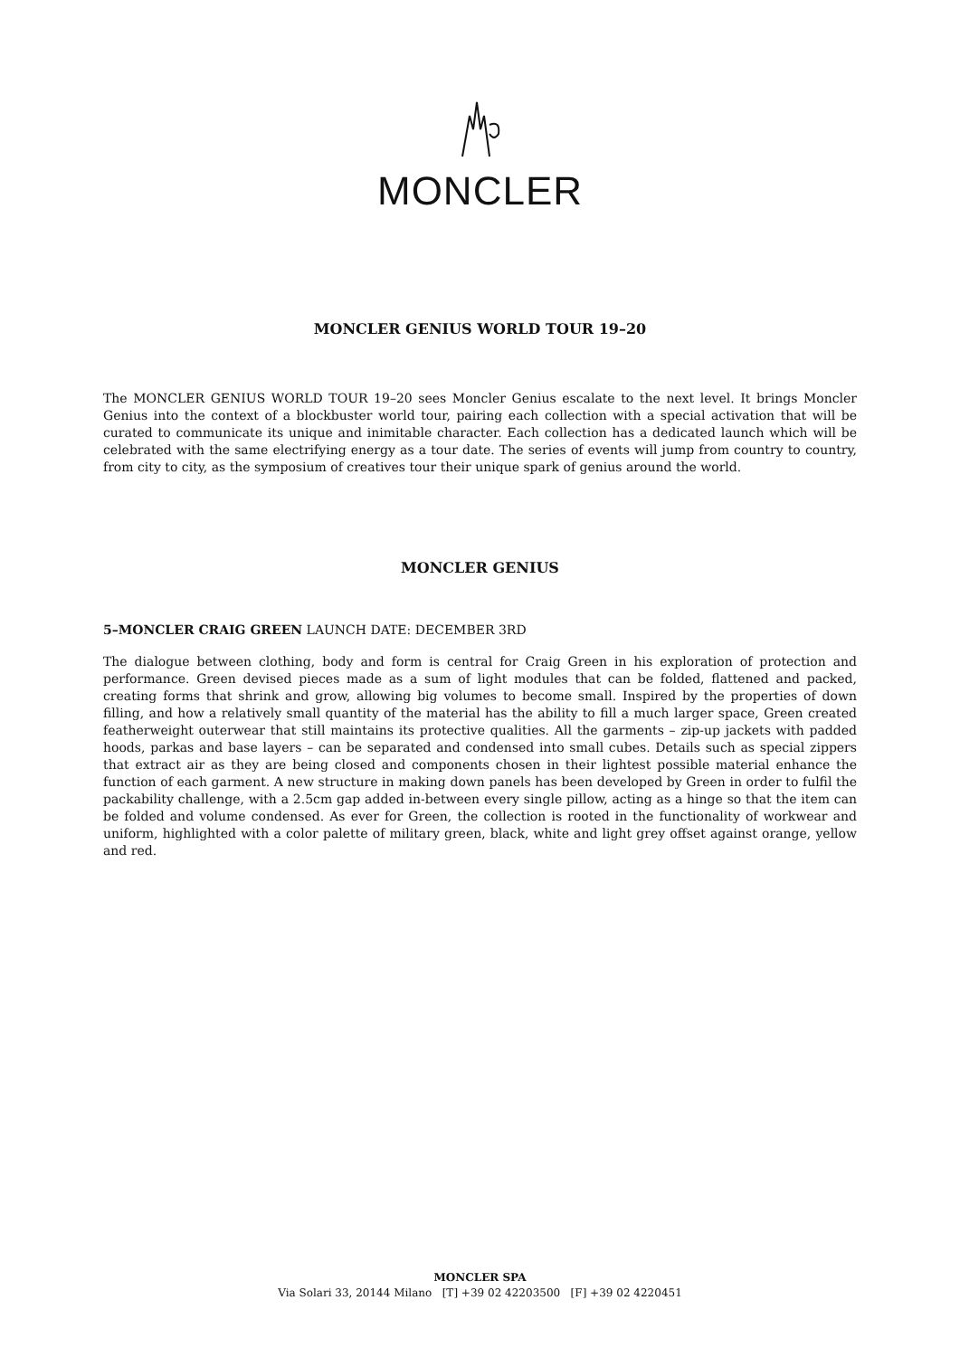MONCLER
MONCLER GENIUS WORLD TOUR 19–20
The MONCLER GENIUS WORLD TOUR 19–20 sees Moncler Genius escalate to the next level. It brings Moncler Genius into the context of a blockbuster world tour, pairing each collection with a special activation that will be curated to communicate its unique and inimitable character. Each collection has a dedicated launch which will be celebrated with the same electrifying energy as a tour date. The series of events will jump from country to country, from city to city, as the symposium of creatives tour their unique spark of genius around the world.
MONCLER GENIUS
5–MONCLER CRAIG GREEN LAUNCH DATE: DECEMBER 3RD
The dialogue between clothing, body and form is central for Craig Green in his exploration of protection and performance. Green devised pieces made as a sum of light modules that can be folded, flattened and packed, creating forms that shrink and grow, allowing big volumes to become small. Inspired by the properties of down filling, and how a relatively small quantity of the material has the ability to fill a much larger space, Green created featherweight outerwear that still maintains its protective qualities. All the garments – zip-up jackets with padded hoods, parkas and base layers – can be separated and condensed into small cubes. Details such as special zippers that extract air as they are being closed and components chosen in their lightest possible material enhance the function of each garment. A new structure in making down panels has been developed by Green in order to fulfil the packability challenge, with a 2.5cm gap added in-between every single pillow, acting as a hinge so that the item can be folded and volume condensed. As ever for Green, the collection is rooted in the functionality of workwear and uniform, highlighted with a color palette of military green, black, white and light grey offset against orange, yellow and red.
MONCLER SPA
Via Solari 33, 20144 Milano [T] +39 02 42203500 [F] +39 02 4220451